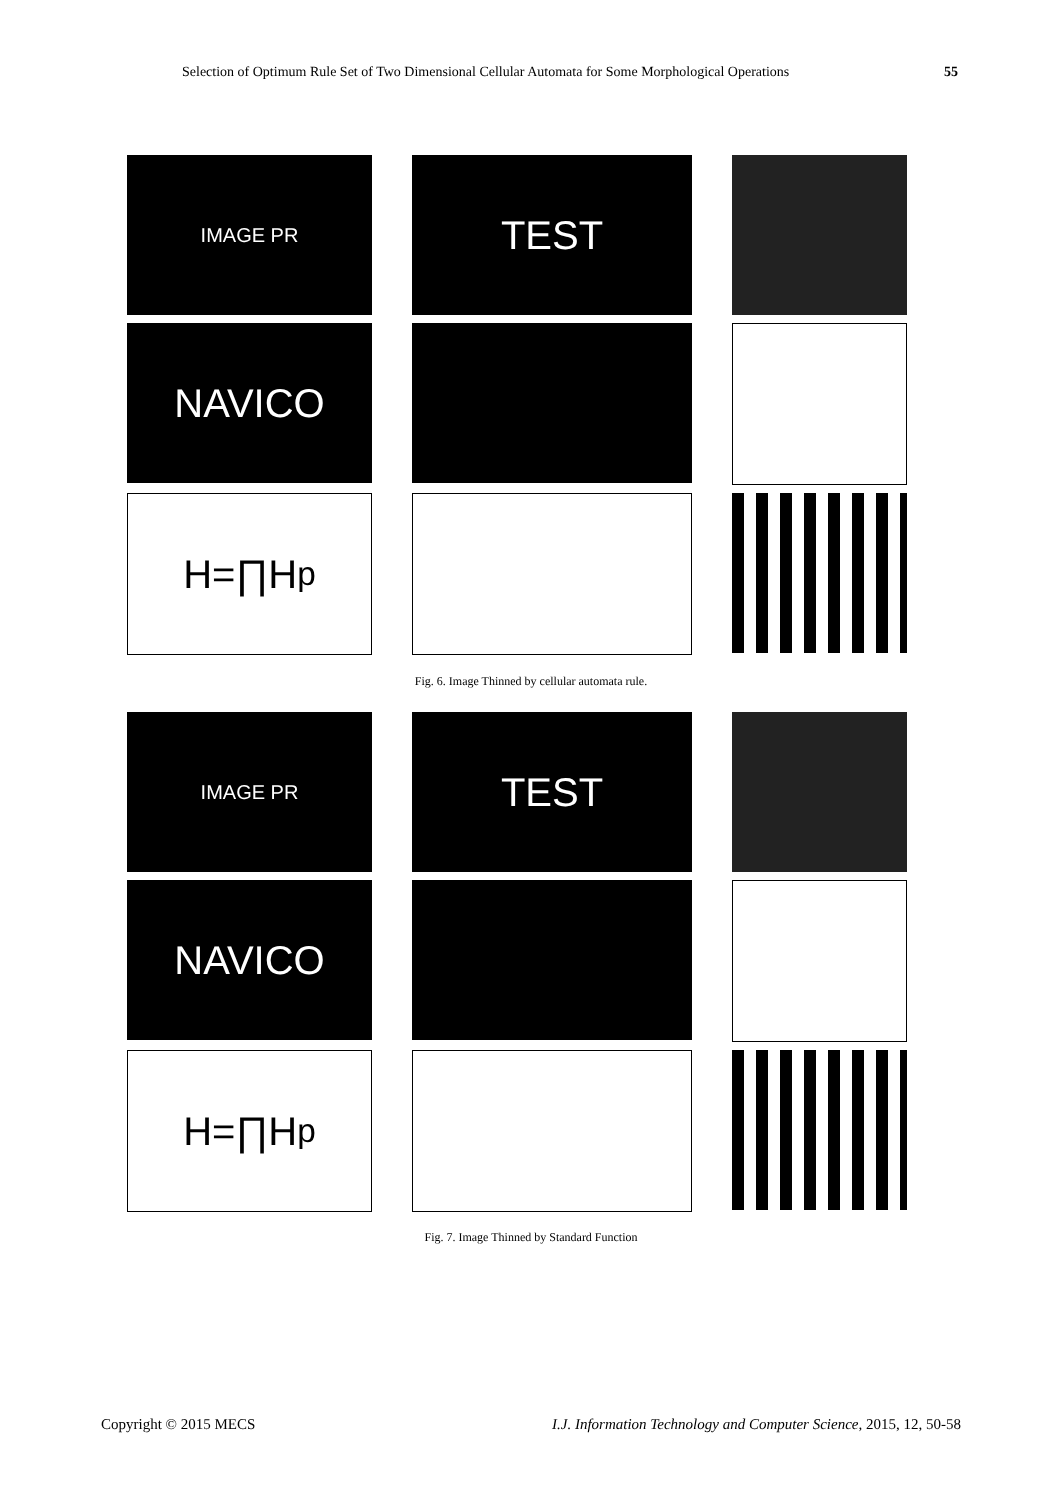Selection of Optimum Rule Set of Two Dimensional Cellular Automata for Some Morphological Operations 55
IMAGE PR
TEST
NAVICO
H=∏H<sub>p</sub>
Fig. 6. Image Thinned by cellular automata rule.
IMAGE PR
TEST
NAVICO
H=∏H<sub>p</sub>
Fig. 7. Image Thinned by Standard Function
Copyright © 2015 MECS I.J. Information Technology and Computer Science, 2015, 12, 50-58